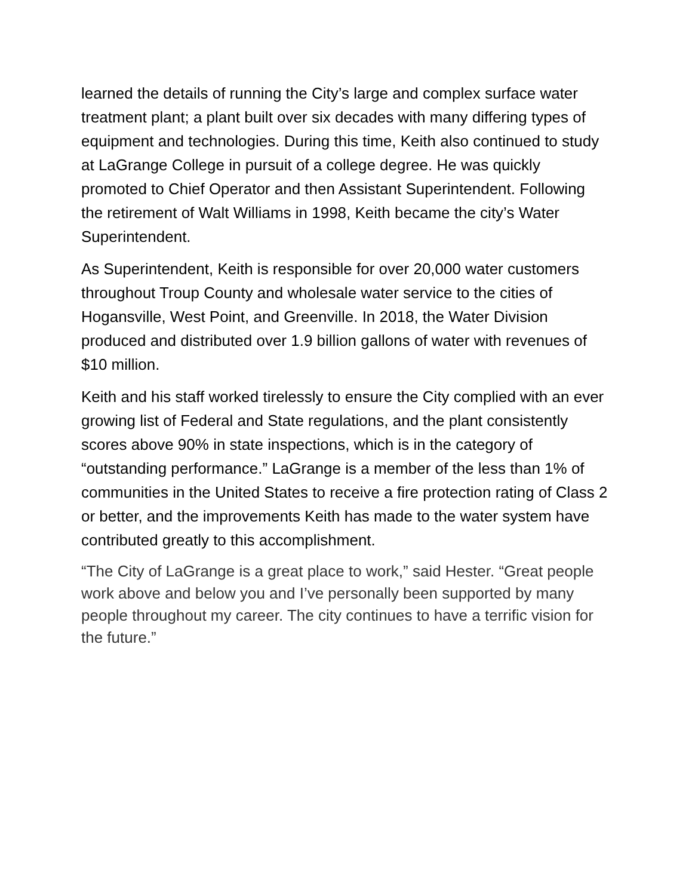learned the details of running the City’s large and complex surface water treatment plant; a plant built over six decades with many differing types of equipment and technologies. During this time, Keith also continued to study at LaGrange College in pursuit of a college degree. He was quickly promoted to Chief Operator and then Assistant Superintendent. Following the retirement of Walt Williams in 1998, Keith became the city’s Water Superintendent.
As Superintendent, Keith is responsible for over 20,000 water customers throughout Troup County and wholesale water service to the cities of Hogansville, West Point, and Greenville. In 2018, the Water Division produced and distributed over 1.9 billion gallons of water with revenues of $10 million.
Keith and his staff worked tirelessly to ensure the City complied with an ever growing list of Federal and State regulations, and the plant consistently scores above 90% in state inspections, which is in the category of “outstanding performance.” LaGrange is a member of the less than 1% of communities in the United States to receive a fire protection rating of Class 2 or better, and the improvements Keith has made to the water system have contributed greatly to this accomplishment.
“The City of LaGrange is a great place to work,” said Hester. “Great people work above and below you and I’ve personally been supported by many people throughout my career. The city continues to have a terrific vision for the future.”